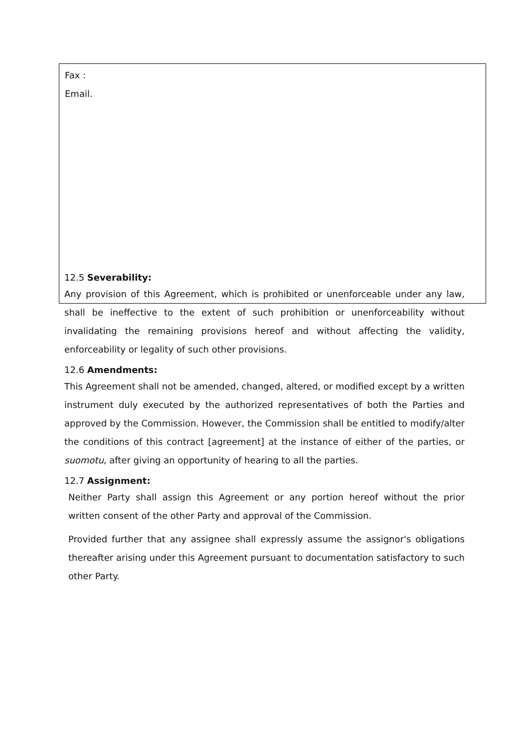| Fax : Email. |
12.5 Severability:
Any provision of this Agreement, which is prohibited or unenforceable under any law, shall be ineffective to the extent of such prohibition or unenforceability without invalidating the remaining provisions hereof and without affecting the validity, enforceability or legality of such other provisions.
12.6 Amendments:
This Agreement shall not be amended, changed, altered, or modified except by a written instrument duly executed by the authorized representatives of both the Parties and approved by the Commission. However, the Commission shall be entitled to modify/alter the conditions of this contract [agreement] at the instance of either of the parties, or suomotu, after giving an opportunity of hearing to all the parties.
12.7 Assignment:
Neither Party shall assign this Agreement or any portion hereof without the prior written consent of the other Party and approval of the Commission.
Provided further that any assignee shall expressly assume the assignor's obligations thereafter arising under this Agreement pursuant to documentation satisfactory to such other Party.